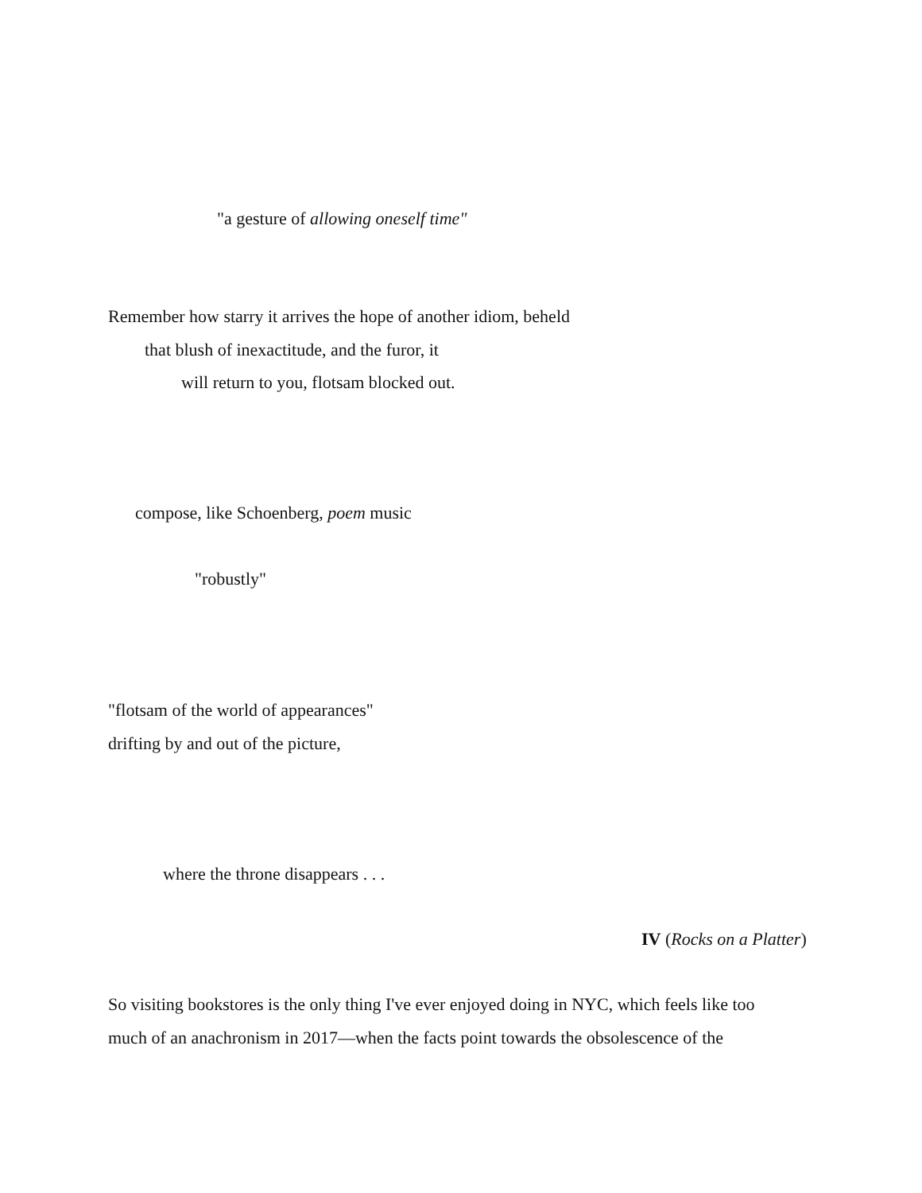"a gesture of allowing oneself time"
Remember how starry it arrives the hope of another idiom, beheld
that blush of inexactitude, and the furor, it
will return to you, flotsam blocked out.
compose, like Schoenberg, poem music
"robustly"
"flotsam of the world of appearances"
drifting by and out of the picture,
where the throne disappears . . .
IV (Rocks on a Platter)
So visiting bookstores is the only thing I've ever enjoyed doing in NYC, which feels like too
much of an anachronism in 2017—when the facts point towards the obsolescence of the